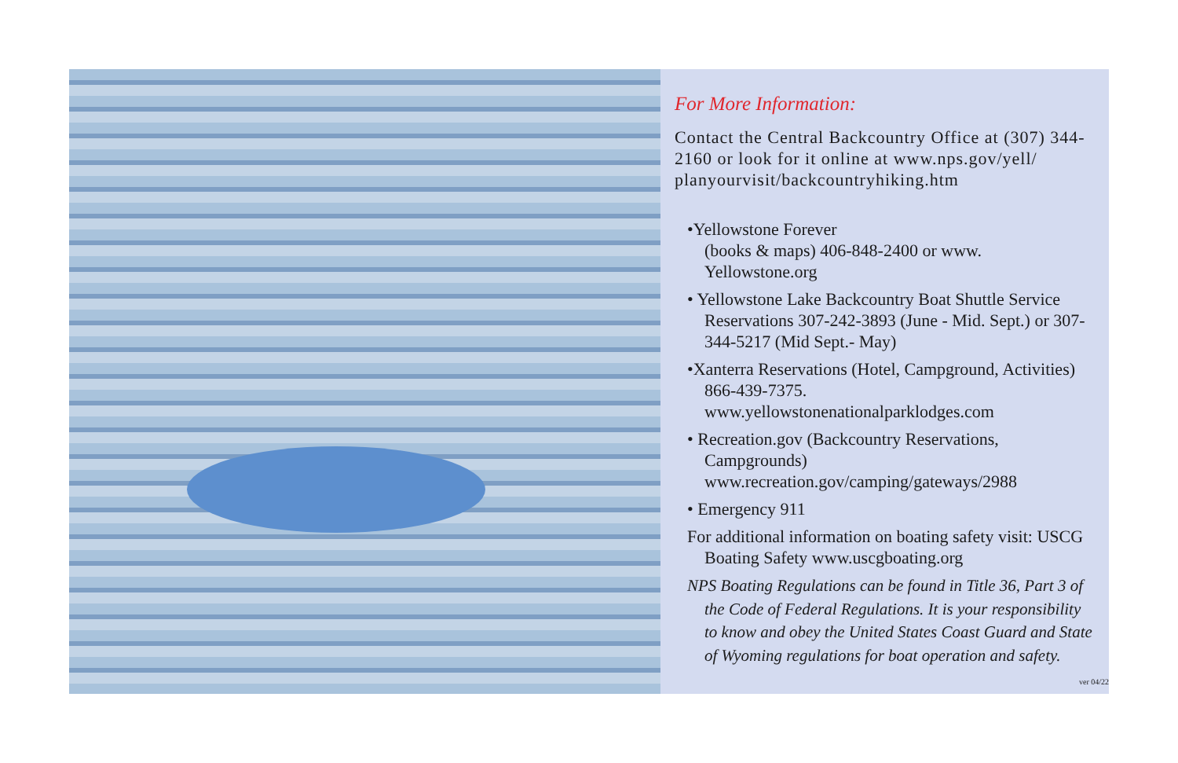For More Information:
Contact the Central Backcountry Office at (307) 344-2160 or look for it online at www.nps.gov/yell/ planyourvisit/backcountryhiking.htm
•Yellowstone Forever
(books & maps) 406-848-2400 or www. Yellowstone.org
• Yellowstone Lake Backcountry Boat Shuttle Service Reservations 307-242-3893 (June - Mid. Sept.) or 307-344-5217 (Mid Sept.- May)
•Xanterra Reservations (Hotel, Campground, Activities) 866-439-7375.
www.yellowstonenationalparklodges.com
• Recreation.gov (Backcountry Reservations, Campgrounds)
www.recreation.gov/camping/gateways/2988
• Emergency 911
For additional information on boating safety visit: USCG Boating Safety www.uscgboating.org
NPS Boating Regulations can be found in Title 36, Part 3 of the Code of Federal Regulations. It is your responsibility to know and obey the United States Coast Guard and State of Wyoming regulations for boat operation and safety.
ver 04/22